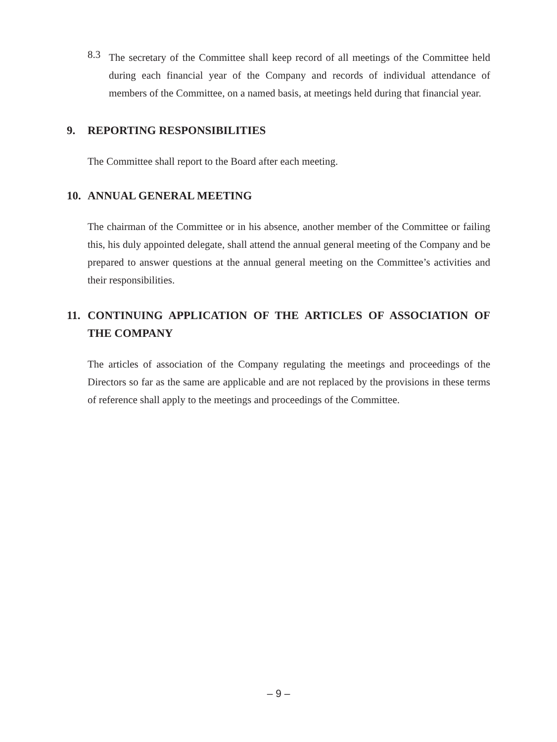8.3
The secretary of the Committee shall keep record of all meetings of the Committee held during each financial year of the Company and records of individual attendance of members of the Committee, on a named basis, at meetings held during that financial year.
9. REPORTING RESPONSIBILITIES
The Committee shall report to the Board after each meeting.
10. ANNUAL GENERAL MEETING
The chairman of the Committee or in his absence, another member of the Committee or failing this, his duly appointed delegate, shall attend the annual general meeting of the Company and be prepared to answer questions at the annual general meeting on the Committee’s activities and their responsibilities.
11. CONTINUING APPLICATION OF THE ARTICLES OF ASSOCIATION OF THE COMPANY
The articles of association of the Company regulating the meetings and proceedings of the Directors so far as the same are applicable and are not replaced by the provisions in these terms of reference shall apply to the meetings and proceedings of the Committee.
– 9 –